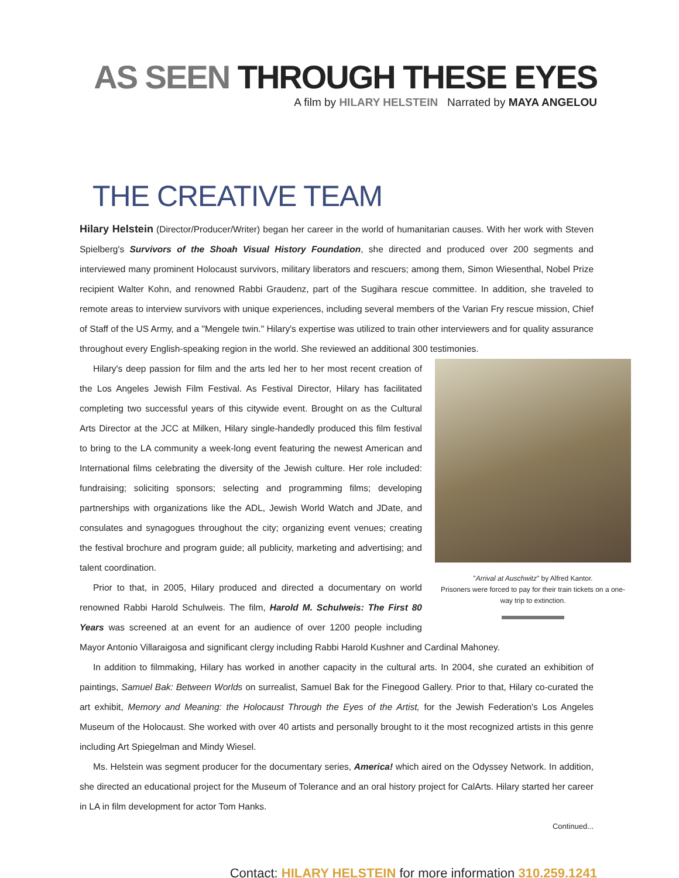AS SEEN THROUGH THESE EYES
A film by HILARY HELSTEIN Narrated by MAYA ANGELOU
THE CREATIVE TEAM
Hilary Helstein (Director/Producer/Writer) began her career in the world of humanitarian causes. With her work with Steven Spielberg's Survivors of the Shoah Visual History Foundation, she directed and produced over 200 segments and interviewed many prominent Holocaust survivors, military liberators and rescuers; among them, Simon Wiesenthal, Nobel Prize recipient Walter Kohn, and renowned Rabbi Graudenz, part of the Sugihara rescue committee. In addition, she traveled to remote areas to interview survivors with unique experiences, including several members of the Varian Fry rescue mission, Chief of Staff of the US Army, and a "Mengele twin." Hilary's expertise was utilized to train other interviewers and for quality assurance throughout every English-speaking region in the world. She reviewed an additional 300 testimonies.
"Arrival at Auschwitz" by Alfred Kantor.
Prisoners were forced to pay for their train tickets on a one-way trip to extinction.
Hilary's deep passion for film and the arts led her to her most recent creation of the Los Angeles Jewish Film Festival. As Festival Director, Hilary has facilitated completing two successful years of this citywide event. Brought on as the Cultural Arts Director at the JCC at Milken, Hilary single-handedly produced this film festival to bring to the LA community a week-long event featuring the newest American and International films celebrating the diversity of the Jewish culture. Her role included: fundraising; soliciting sponsors; selecting and programming films; developing partnerships with organizations like the ADL, Jewish World Watch and JDate, and consulates and synagogues throughout the city; organizing event venues; creating the festival brochure and program guide; all publicity, marketing and advertising; and talent coordination.
Prior to that, in 2005, Hilary produced and directed a documentary on world renowned Rabbi Harold Schulweis. The film, Harold M. Schulweis: The First 80 Years was screened at an event for an audience of over 1200 people including Mayor Antonio Villaraigosa and significant clergy including Rabbi Harold Kushner and Cardinal Mahoney.
In addition to filmmaking, Hilary has worked in another capacity in the cultural arts. In 2004, she curated an exhibition of paintings, Samuel Bak: Between Worlds on surrealist, Samuel Bak for the Finegood Gallery. Prior to that, Hilary co-curated the art exhibit, Memory and Meaning: the Holocaust Through the Eyes of the Artist, for the Jewish Federation's Los Angeles Museum of the Holocaust. She worked with over 40 artists and personally brought to it the most recognized artists in this genre including Art Spiegelman and Mindy Wiesel.
Ms. Helstein was segment producer for the documentary series, America! which aired on the Odyssey Network. In addition, she directed an educational project for the Museum of Tolerance and an oral history project for CalArts. Hilary started her career in LA in film development for actor Tom Hanks.
Continued...
Contact: HILARY HELSTEIN for more information 310.259.1241